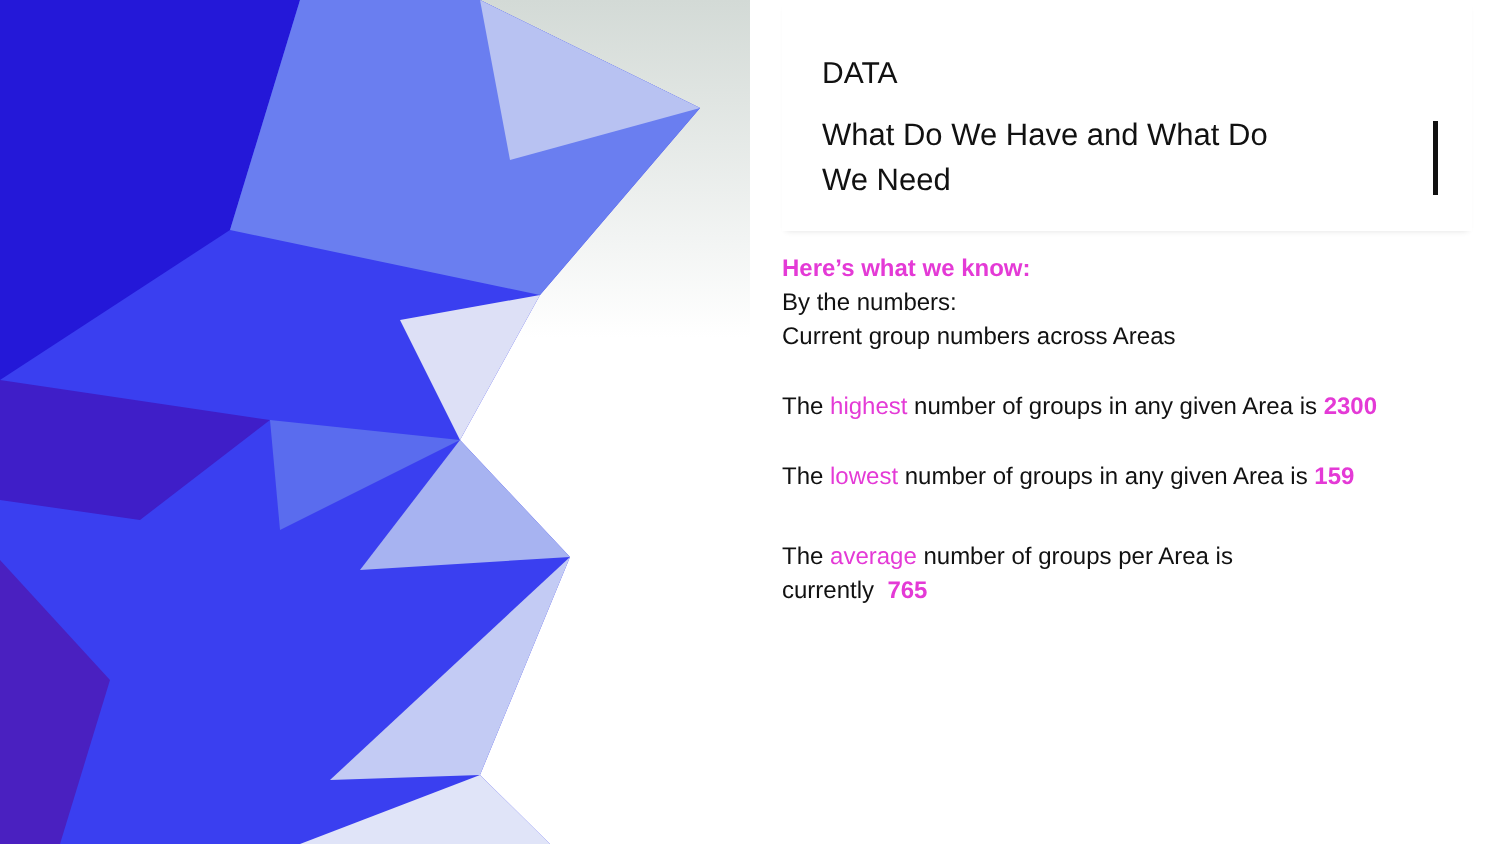DATA
What Do We Have and What Do We Need
Here’s what we know:
By the numbers:
Current group numbers across Areas
The highest number of groups in any given Area is 2300
The lowest number of groups in any given Area is 159
The average number of groups per Area is
currently 765